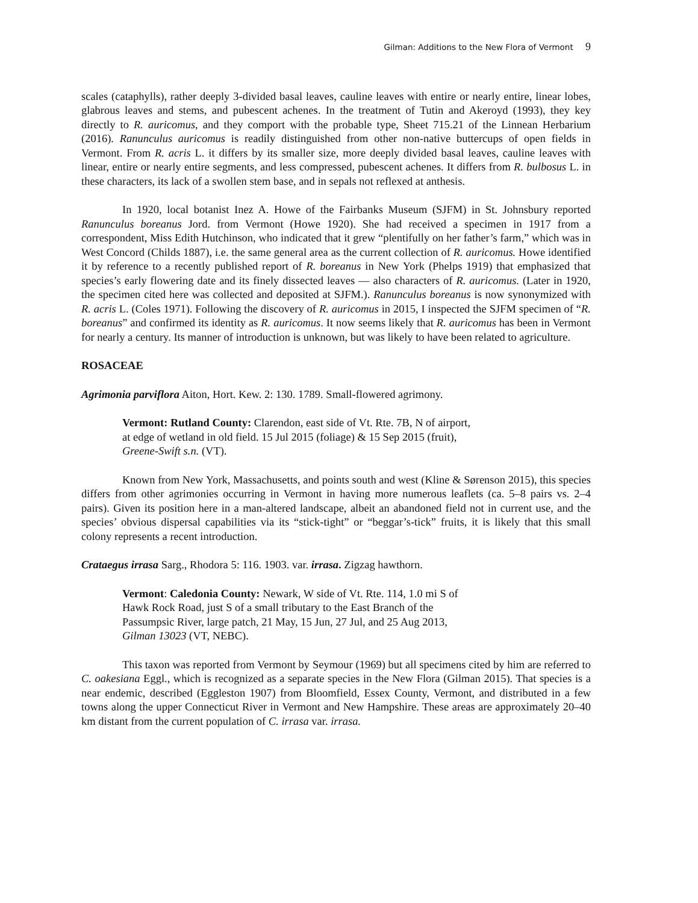Gilman: Additions to the New Flora of Vermont 9
scales (cataphylls), rather deeply 3-divided basal leaves, cauline leaves with entire or nearly entire, linear lobes, glabrous leaves and stems, and pubescent achenes. In the treatment of Tutin and Akeroyd (1993), they key directly to R. auricomus, and they comport with the probable type, Sheet 715.21 of the Linnean Herbarium (2016). Ranunculus auricomus is readily distinguished from other non-native buttercups of open fields in Vermont. From R. acris L. it differs by its smaller size, more deeply divided basal leaves, cauline leaves with linear, entire or nearly entire segments, and less compressed, pubescent achenes. It differs from R. bulbosus L. in these characters, its lack of a swollen stem base, and in sepals not reflexed at anthesis.
In 1920, local botanist Inez A. Howe of the Fairbanks Museum (SJFM) in St. Johnsbury reported Ranunculus boreanus Jord. from Vermont (Howe 1920). She had received a specimen in 1917 from a correspondent, Miss Edith Hutchinson, who indicated that it grew “plentifully on her father’s farm,” which was in West Concord (Childs 1887), i.e. the same general area as the current collection of R. auricomus. Howe identified it by reference to a recently published report of R. boreanus in New York (Phelps 1919) that emphasized that species’s early flowering date and its finely dissected leaves — also characters of R. auricomus. (Later in 1920, the specimen cited here was collected and deposited at SJFM.). Ranunculus boreanus is now synonymized with R. acris L. (Coles 1971). Following the discovery of R. auricomus in 2015, I inspected the SJFM specimen of “R. boreanus” and confirmed its identity as R. auricomus. It now seems likely that R. auricomus has been in Vermont for nearly a century. Its manner of introduction is unknown, but was likely to have been related to agriculture.
ROSACEAE
Agrimonia parviflora Aiton, Hort. Kew. 2: 130. 1789. Small-flowered agrimony.
Vermont: Rutland County: Clarendon, east side of Vt. Rte. 7B, N of airport,
at edge of wetland in old field. 15 Jul 2015 (foliage) & 15 Sep 2015 (fruit),
Greene-Swift s.n. (VT).
Known from New York, Massachusetts, and points south and west (Kline & Sørenson 2015), this species differs from other agrimonies occurring in Vermont in having more numerous leaflets (ca. 5–8 pairs vs. 2–4 pairs). Given its position here in a man-altered landscape, albeit an abandoned field not in current use, and the species’ obvious dispersal capabilities via its “stick-tight” or “beggar’s-tick” fruits, it is likely that this small colony represents a recent introduction.
Crataegus irrasa Sarg., Rhodora 5: 116. 1903. var. irrasa. Zigzag hawthorn.
Vermont: Caledonia County: Newark, W side of Vt. Rte. 114, 1.0 mi S of
Hawk Rock Road, just S of a small tributary to the East Branch of the
Passumpsic River, large patch, 21 May, 15 Jun, 27 Jul, and 25 Aug 2013,
Gilman 13023 (VT, NEBC).
This taxon was reported from Vermont by Seymour (1969) but all specimens cited by him are referred to C. oakesiana Eggl., which is recognized as a separate species in the New Flora (Gilman 2015). That species is a near endemic, described (Eggleston 1907) from Bloomfield, Essex County, Vermont, and distributed in a few towns along the upper Connecticut River in Vermont and New Hampshire. These areas are approximately 20–40 km distant from the current population of C. irrasa var. irrasa.